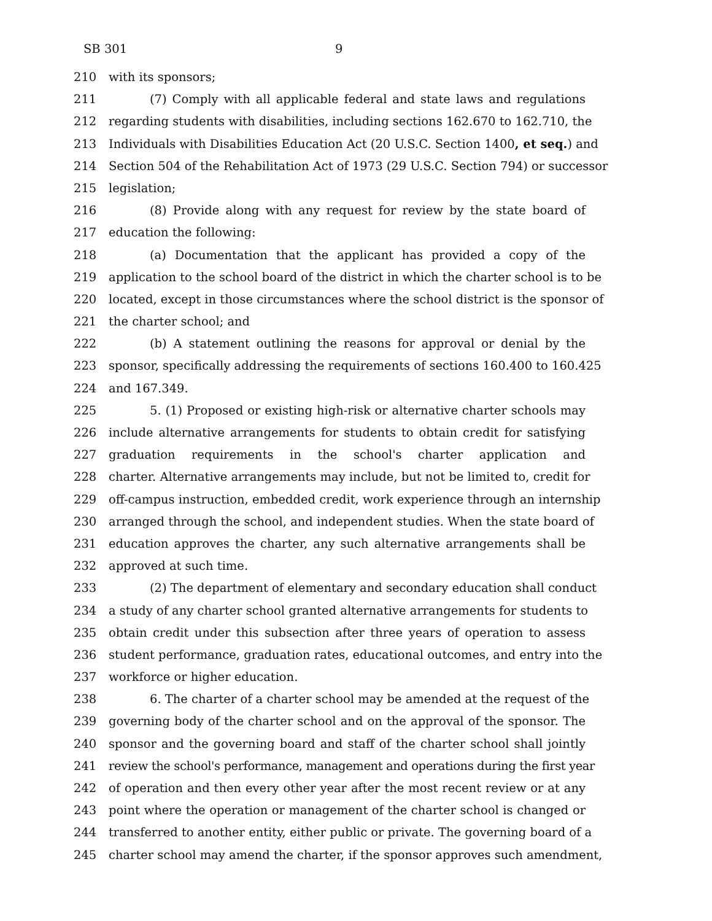SB 301 9
210 with its sponsors;
211 (7) Comply with all applicable federal and state laws and regulations
212 regarding students with disabilities, including sections 162.670 to 162.710, the
213 Individuals with Disabilities Education Act (20 U.S.C. Section 1400, et seq.) and
214 Section 504 of the Rehabilitation Act of 1973 (29 U.S.C. Section 794) or successor
215 legislation;
216 (8) Provide along with any request for review by the state board of
217 education the following:
218 (a) Documentation that the applicant has provided a copy of the
219 application to the school board of the district in which the charter school is to be
220 located, except in those circumstances where the school district is the sponsor of
221 the charter school; and
222 (b) A statement outlining the reasons for approval or denial by the
223 sponsor, specifically addressing the requirements of sections 160.400 to 160.425
224 and 167.349.
225 5. (1) Proposed or existing high-risk or alternative charter schools may
226 include alternative arrangements for students to obtain credit for satisfying
227 graduation requirements in the school's charter application and
228 charter. Alternative arrangements may include, but not be limited to, credit for
229 off-campus instruction, embedded credit, work experience through an internship
230 arranged through the school, and independent studies. When the state board of
231 education approves the charter, any such alternative arrangements shall be
232 approved at such time.
233 (2) The department of elementary and secondary education shall conduct
234 a study of any charter school granted alternative arrangements for students to
235 obtain credit under this subsection after three years of operation to assess
236 student performance, graduation rates, educational outcomes, and entry into the
237 workforce or higher education.
238 6. The charter of a charter school may be amended at the request of the
239 governing body of the charter school and on the approval of the sponsor. The
240 sponsor and the governing board and staff of the charter school shall jointly
241 review the school's performance, management and operations during the first year
242 of operation and then every other year after the most recent review or at any
243 point where the operation or management of the charter school is changed or
244 transferred to another entity, either public or private. The governing board of a
245 charter school may amend the charter, if the sponsor approves such amendment,